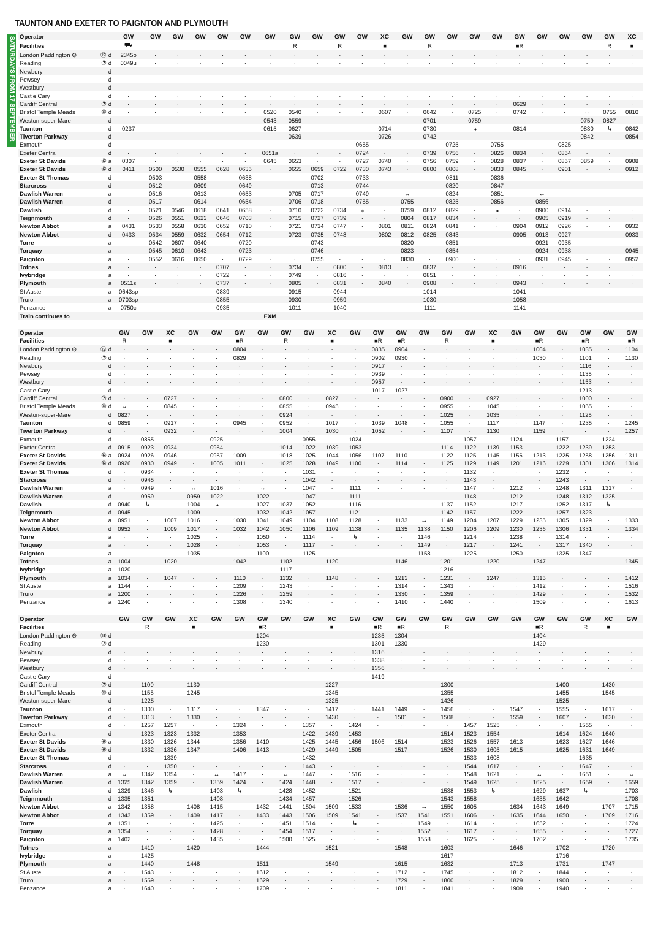TAUNTON AND EXETER TO PAIGNTON AND PLYMOUTH
SATURDAYS FROM 17 SEPTEMBER
| Operator | | GW | GW | GW | GW | GW | GW | GW | GW | GW | GW | GW | XC | GW | GW | GW | GW | GW | GW | GW | GW | GW | GW | XC |
| Facilities | | ⛟ | | | | | | | R | | R | | ■ | | R | | | | ■R | | | | R | ■ |
| London Paddington ⊖ | ⑮ d | 2345p | · | · | · | · | · | · | · | · | · | · | · | · | · | · | · | · | · | · | · | · | · | · |
| Reading | ⑦ d | 0049u | · | · | · | · | · | · | · | · | · | · | · | · | · | · | · | · | · | · | · | · | · | · |
| Newbury | d | · | · | · | · | · | · | · | · | · | · | · | · | · | · | · | · | · | · | · | · | · | · | · |
| Pewsey | d | · | · | · | · | · | · | · | · | · | · | · | · | · | · | · | · | · | · | · | · | · | · | · |
| Westbury | d | · | · | · | · | · | · | · | · | · | · | · | · | · | · | · | · | · | · | · | · | · | · | · |
| Castle Cary | d | · | · | · | · | · | · | · | · | · | · | · | · | · | · | · | · | · | · | · | · | · | · | · |
| Cardiff Central | ⑦ d | · | · | · | · | · | · | · | · | · | · | · | · | · | · | · | · | · | 0629 | · | · | · | · | · |
| Bristol Temple Meads | ⑩ d | · | · | · | · | · | · | 0520 | 0540 | · | · | · | 0607 | · | 0642 | · | 0725 | · | 0742 | · | · | ↔ | 0755 | 0810 |
| Weston-super-Mare | d | · | · | · | · | · | · | 0543 | 0559 | · | · | · | · | · | 0701 | · | 0759 | · | · | · | · | 0759 | 0827 | · |
| Taunton | d | 0237 | · | · | · | · | · | 0615 | 0627 | · | · | · | 0714 | · | 0730 | · | ↳ | · | 0814 | · | · | 0830 | ↳ | 0842 |
| Tiverton Parkway | d | · | · | · | · | · | · | · | 0639 | · | · | · | 0726 | · | 0742 | · | · | · | · | · | · | 0842 | · | 0854 |
| Exmouth | d | · | · | · | · | · | · | · | · | · | · | 0655 | · | · | · | 0725 | · | 0755 | · | · | 0825 | · | · | · |
| Exeter Central | d | · | · | · | · | · | · | 0651a | · | · | · | 0724 | · | · | 0739 | 0756 | · | 0826 | 0834 | · | 0854 | · | · | · |
| Exeter St Davids | ⑥ a | 0307 | · | · | · | · | · | 0645 | 0653 | · | · | 0727 | 0740 | · | 0756 | 0759 | · | 0828 | 0837 | · | 0857 | 0859 | · | 0908 |
| Exeter St Davids | ⑥ d | 0411 | 0500 | 0530 | 0555 | 0628 | 0635 | · | 0655 | 0659 | 0722 | 0730 | 0743 | · | 0800 | 0808 | · | 0833 | 0845 | · | 0901 | · | · | 0912 |
| Exeter St Thomas | d | · | 0503 | · | 0558 | · | 0638 | · | · | 0702 | · | 0733 | · | · | · | 0811 | · | 0836 | · | · | · | · | · | · |
| Starcross | d | · | 0512 | · | 0609 | · | 0649 | · | · | 0713 | · | 0744 | · | · | · | 0820 | · | 0847 | · | · | · | · | · | · |
| Dawlish Warren | a | · | 0516 | · | 0613 | · | 0653 | · | 0705 | 0717 | · | 0749 | · | ↔ | · | 0824 | · | 0851 | · | ↔ | · | · | · | · |
| Dawlish Warren | d | · | 0517 | · | 0614 | · | 0654 | · | 0706 | 0718 | · | 0755 | · | 0755 | · | 0825 | · | 0856 | · | 0856 | · | · | · | · |
| Dawlish | d | · | 0521 | 0546 | 0618 | 0641 | 0658 | · | 0710 | 0722 | 0734 | ↳ | · | 0759 | 0812 | 0829 | · | ↳ | · | 0900 | 0914 | · | · | · |
| Teignmouth | d | · | 0526 | 0551 | 0623 | 0646 | 0703 | · | 0715 | 0727 | 0739 | · | · | 0804 | 0817 | 0834 | · | · | · | 0905 | 0919 | · | · | · |
| Newton Abbot | a | 0431 | 0533 | 0558 | 0630 | 0652 | 0710 | · | 0721 | 0734 | 0747 | · | 0801 | 0811 | 0824 | 0841 | · | · | 0904 | 0912 | 0926 | · | · | 0932 |
| Newton Abbot | d | 0433 | 0534 | 0559 | 0632 | 0654 | 0712 | · | 0723 | 0735 | 0748 | · | 0802 | 0812 | 0825 | 0843 | · | · | 0905 | 0913 | 0927 | · | · | 0933 |
| Torre | a | · | 0542 | 0607 | 0640 | · | 0720 | · | · | 0743 | · | · | · | 0820 | · | 0851 | · | · | · | 0921 | 0935 | · | · | · |
| Torquay | a | · | 0545 | 0610 | 0643 | · | 0723 | · | · | 0746 | · | · | · | 0823 | · | 0854 | · | · | · | 0924 | 0938 | · | · | 0945 |
| Paignton | a | · | 0552 | 0616 | 0650 | · | 0729 | · | · | 0755 | · | · | · | 0830 | · | 0900 | · | · | · | 0931 | 0945 | · | · | 0952 |
| Totnes | a | · | · | · | · | 0707 | · | · | 0734 | · | 0800 | · | 0813 | · | 0837 | · | · | · | 0916 | · | · | · | · | · |
| Ivybridge | a | · | · | · | · | 0722 | · | · | 0749 | · | 0816 | · | · | · | 0851 | · | · | · | · | · | · | · | · | · |
| Plymouth | a | 0511s | · | · | · | 0737 | · | · | 0805 | · | 0831 | · | 0840 | · | 0908 | · | · | · | 0943 | · | · | · | · | · |
| St Austell | a | 0643sp | · | · | · | 0839 | · | · | 0915 | · | 0944 | · | · | · | 1014 | · | · | · | 1041 | · | · | · | · | · |
| Truro | a | 0703sp | · | · | · | 0855 | · | · | 0930 | · | 0959 | · | · | · | 1030 | · | · | · | 1058 | · | · | · | · | · |
| Penzance | a | 0750c | · | · | · | 0935 | · | · | 1011 | · | 1040 | · | · | · | 1111 | · | · | · | 1141 | · | · | · | · | · |
| Train continues to | | | | | | | | EXM | | | | | | | | | | | | | | | | |
| Operator | | GW | GW | XC | GW | GW | GW | GW | GW | GW | XC | GW | GW | GW | GW | GW | GW | XC | GW | GW | GW | GW | GW | GW |
| Facilities | | R | | ■ | | | ■R | | R | | ■ | | ■R | ■R | | R | | ■ | | ■R | | ■R | | ■R |
| London Paddington ⊖ | ⑮ d | · | · | · | · | · | 0804 | · | · | · | · | · | 0835 | 0904 | · | · | · | · | · | 1004 | · | 1035 | · | 1104 |
| Reading | ⑦ d | · | · | · | · | · | 0829 | · | · | · | · | · | 0902 | 0930 | · | · | · | · | · | 1030 | · | 1101 | · | 1130 |
| Newbury | d | · | · | · | · | · | · | · | · | · | · | · | 0917 | · | · | · | · | · | · | · | · | 1116 | · | · |
| Pewsey | d | · | · | · | · | · | · | · | · | · | · | · | 0939 | · | · | · | · | · | · | · | · | 1135 | · | · |
| Westbury | d | · | · | · | · | · | · | · | · | · | · | · | 0957 | · | · | · | · | · | · | · | · | 1153 | · | · |
| Castle Cary | d | · | · | · | · | · | · | · | · | · | · | · | 1017 | 1027 | · | · | · | · | · | · | · | 1213 | · | · |
| Cardiff Central | ⑦ d | · | · | 0727 | · | · | · | · | 0800 | · | 0827 | · | · | · | · | 0900 | · | 0927 | · | · | · | 1000 | · | · |
| Bristol Temple Meads | ⑩ d | ↔ | · | 0845 | · | · | · | · | 0855 | · | 0945 | · | · | · | · | 0955 | · | 1045 | · | · | · | 1055 | · | · |
| Weston-super-Mare | d | 0827 | · | · | · | · | · | · | 0924 | · | · | · | · | · | · | 1025 | · | 1035 | · | · | · | 1125 | · | · |
| Taunton | d | 0859 | · | 0917 | · | · | 0945 | · | 0952 | · | 1017 | · | 1039 | 1048 | · | 1055 | · | 1117 | · | 1147 | · | 1235 | · | 1245 |
| Tiverton Parkway | d | · | · | 0932 | · | · | · | · | 1004 | · | 1030 | · | 1052 | · | · | 1107 | · | 1130 | · | 1159 | · | · | · | 1257 |
| Exmouth | d | · | 0855 | · | · | 0925 | · | · | · | 0955 | · | 1024 | · | · | · | · | 1057 | · | 1124 | · | 1157 | · | 1224 | · |
| Exeter Central | d | 0915 | 0923 | 0934 | · | 0954 | · | · | 1014 | 1022 | 1039 | 1053 | · | · | · | 1114 | 1122 | 1139 | 1153 | · | 1222 | 1239 | 1253 | · |
| Exeter St Davids | ⑥ a | 0924 | 0926 | 0946 | · | 0957 | 1009 | · | 1018 | 1025 | 1044 | 1056 | 1107 | 1110 | · | 1122 | 1125 | 1145 | 1156 | 1213 | 1225 | 1258 | 1256 | 1311 |
| Exeter St Davids | ⑥ d | 0926 | 0930 | 0949 | · | 1005 | 1011 | · | 1025 | 1028 | 1049 | 1100 | · | 1114 | · | 1125 | 1129 | 1149 | 1201 | 1216 | 1229 | 1301 | 1306 | 1314 |
| Exeter St Thomas | d | · | 0934 | · | · | · | · | · | · | 1031 | · | · | · | · | · | · | 1132 | · | · | · | 1232 | · | · | · |
| Starcross | d | · | 0945 | · | · | · | · | · | · | 1042 | · | · | · | · | · | · | 1143 | · | · | · | 1243 | · | · | · |
| Dawlish Warren | a | · | 0949 | · | ↔ | 1016 | · | ↔ | · | 1047 | · | 1111 | · | · | · | · | 1147 | · | 1212 | · | 1248 | 1311 | 1317 | · |
| Dawlish Warren | d | · | 0959 | · | 0959 | 1022 | · | 1022 | · | 1047 | · | 1111 | · | · | · | · | 1148 | · | 1212 | · | 1248 | 1312 | 1325 | · |
| Dawlish | d | 0940 | ↳ | · | 1004 | ↳ | · | 1027 | 1037 | 1052 | · | 1116 | · | · | · | 1137 | 1152 | · | 1217 | · | 1252 | 1317 | ↳ | · |
| Teignmouth | d | 0945 | · | · | 1009 | · | · | 1032 | 1042 | 1057 | · | 1121 | · | · | · | 1142 | 1157 | · | 1222 | · | 1257 | 1323 | · | · |
| Newton Abbot | a | 0951 | · | 1007 | 1016 | · | 1030 | 1041 | 1049 | 1104 | 1108 | 1128 | · | 1133 | ↔ | 1149 | 1204 | 1207 | 1229 | 1235 | 1305 | 1329 | · | 1333 |
| Newton Abbot | d | 0952 | · | 1009 | 1017 | · | 1032 | 1042 | 1050 | 1106 | 1109 | 1138 | · | 1135 | 1138 | 1150 | 1206 | 1209 | 1230 | 1236 | 1306 | 1331 | · | 1334 |
| Torre | a | · | · | · | 1025 | · | · | 1050 | · | 1114 | · | ↳ | · | · | 1146 | · | 1214 | · | 1238 | · | 1314 | · | · | · |
| Torquay | a | · | · | · | 1028 | · | · | 1053 | · | 1117 | · | · | · | · | 1149 | · | 1217 | · | 1241 | · | 1317 | 1340 | · | · |
| Paignton | a | · | · | · | 1035 | · | · | 1100 | · | 1125 | · | · | · | · | 1158 | · | 1225 | · | 1250 | · | 1325 | 1347 | · | · |
| Totnes | a | 1004 | · | 1020 | · | · | 1042 | · | 1102 | · | 1120 | · | · | 1146 | · | 1201 | · | 1220 | · | 1247 | · | · | · | 1345 |
| Ivybridge | a | 1020 | · | · | · | · | · | · | 1117 | · | · | · | · | · | · | 1216 | · | · | · | · | · | · | · | · |
| Plymouth | a | 1034 | · | 1047 | · | · | 1110 | · | 1132 | · | 1148 | · | · | 1213 | · | 1231 | · | 1247 | · | 1315 | · | · | · | 1412 |
| St Austell | a | 1144 | · | · | · | · | 1209 | · | 1243 | · | · | · | · | 1314 | · | 1343 | · | · | · | 1412 | · | · | · | 1516 |
| Truro | a | 1200 | · | · | · | · | 1226 | · | 1259 | · | · | · | · | 1330 | · | 1359 | · | · | · | 1429 | · | · | · | 1532 |
| Penzance | a | 1240 | · | · | · | · | 1308 | · | 1340 | · | · | · | · | 1410 | · | 1440 | · | · | · | 1509 | · | · | · | 1613 |
| Operator | | GW | GW | GW | XC | GW | GW | GW | GW | GW | XC | GW | GW | GW | GW | GW | GW | GW | GW | GW | GW | GW | XC | GW |
| Facilities | | | R | | ■ | | | ■R | | | ■ | | ■R | ■R | | R | | | | ■R | | R | ■ | |
| London Paddington ⊖ | ⑮ d | · | · | · | · | · | · | 1204 | · | · | · | · | 1235 | 1304 | · | · | · | · | · | 1404 | · | · | · | · |
| Reading | ⑦ d | · | · | · | · | · | · | 1230 | · | · | · | · | 1301 | 1330 | · | · | · | · | · | 1429 | · | · | · | · |
| Newbury | d | · | · | · | · | · | · | · | · | · | · | · | 1316 | · | · | · | · | · | · | · | · | · | · | · |
| Pewsey | d | · | · | · | · | · | · | · | · | · | · | · | 1338 | · | · | · | · | · | · | · | · | · | · | · |
| Westbury | d | · | · | · | · | · | · | · | · | · | · | · | 1356 | · | · | · | · | · | · | · | · | · | · | · |
| Castle Cary | d | · | · | · | · | · | · | · | · | · | · | · | 1419 | · | · | · | · | · | · | · | · | · | · | · |
| Cardiff Central | ⑦ d | · | 1100 | · | 1130 | · | · | · | · | · | 1227 | · | · | · | · | 1300 | · | · | · | · | 1400 | · | 1430 | · |
| Bristol Temple Meads | ⑩ d | · | 1155 | · | 1245 | · | · | · | · | · | 1345 | · | · | · | · | 1355 | · | · | · | · | 1455 | · | 1545 | · |
| Weston-super-Mare | d | · | 1225 | · | · | · | · | · | · | · | 1325 | · | · | · | · | 1426 | · | · | · | · | 1525 | · | · | · |
| Taunton | d | · | 1300 | · | 1317 | · | · | 1347 | · | · | 1417 | · | 1441 | 1449 | · | 1456 | · | · | 1547 | · | 1555 | · | 1617 | · |
| Tiverton Parkway | d | · | 1313 | · | 1330 | · | · | · | · | · | 1430 | · | · | 1501 | · | 1508 | · | · | 1559 | · | 1607 | · | 1630 | · |
| Exmouth | d | · | 1257 | 1257 | · | · | 1324 | · | · | 1357 | · | 1424 | · | · | · | · | 1457 | 1525 | · | · | · | 1555 | · | · |
| Exeter Central | d | · | 1323 | 1323 | 1332 | · | 1353 | · | · | 1422 | 1439 | 1453 | · | · | · | 1514 | 1523 | 1554 | · | · | 1614 | 1624 | 1640 | · |
| Exeter St Davids | ⑥ a | · | 1330 | 1326 | 1344 | · | 1356 | 1410 | · | 1425 | 1445 | 1456 | 1506 | 1514 | · | 1523 | 1526 | 1557 | 1613 | · | 1623 | 1627 | 1646 | · |
| Exeter St Davids | ⑥ d | · | 1332 | 1336 | 1347 | · | 1406 | 1413 | · | 1429 | 1449 | 1505 | · | 1517 | · | 1526 | 1530 | 1605 | 1615 | · | 1625 | 1631 | 1649 | · |
| Exeter St Thomas | d | · | · | 1339 | · | · | · | · | · | 1432 | · | · | · | · | · | · | 1533 | 1608 | · | · | · | 1635 | · | · |
| Starcross | d | · | · | 1350 | · | · | · | · | · | 1443 | · | · | · | · | · | · | 1544 | 1617 | · | · | · | 1647 | · | · |
| Dawlish Warren | a | ↔ | 1342 | 1354 | · | ↔ | 1417 | · | ↔ | 1447 | · | 1516 | · | · | · | · | 1548 | 1621 | · | ↔ | · | 1651 | · | ↔ |
| Dawlish Warren | d | 1325 | 1342 | 1359 | · | 1359 | 1424 | · | 1424 | 1448 | · | 1517 | · | · | · | · | 1549 | 1625 | · | 1625 | · | 1659 | · | 1659 |
| Dawlish | d | 1329 | 1346 | ↳ | · | 1403 | ↳ | · | 1428 | 1452 | · | 1521 | · | · | · | 1538 | 1553 | ↳ | · | 1629 | 1637 | ↳ | · | 1703 |
| Teignmouth | d | 1335 | 1351 | · | · | 1408 | · | · | 1434 | 1457 | · | 1526 | · | · | · | 1543 | 1558 | · | · | 1635 | 1642 | · | · | 1708 |
| Newton Abbot | a | 1342 | 1358 | · | 1408 | 1415 | · | 1432 | 1441 | 1504 | 1509 | 1533 | · | 1536 | ↔ | 1550 | 1605 | · | 1634 | 1643 | 1649 | · | 1707 | 1715 |
| Newton Abbot | d | 1343 | 1359 | · | 1409 | 1417 | · | 1433 | 1443 | 1506 | 1509 | 1541 | · | 1537 | 1541 | 1551 | 1606 | · | 1635 | 1644 | 1650 | · | 1709 | 1716 |
| Torre | a | 1351 | · | · | · | 1425 | · | · | 1451 | 1514 | · | ↳ | · | · | 1549 | · | 1614 | · | · | 1652 | · | · | · | 1724 |
| Torquay | a | 1354 | · | · | · | 1428 | · | · | 1454 | 1517 | · | · | · | · | 1552 | · | 1617 | · | · | 1655 | · | · | · | 1727 |
| Paignton | a | 1402 | · | · | · | 1435 | · | · | 1500 | 1525 | · | · | · | · | 1558 | · | 1625 | · | · | 1702 | · | · | · | 1735 |
| Totnes | a | · | 1410 | · | 1420 | · | · | 1444 | · | · | 1521 | · | · | 1548 | · | 1603 | · | · | 1646 | · | 1702 | · | 1720 | · |
| Ivybridge | a | · | 1425 | · | · | · | · | · | · | · | · | · | · | · | · | 1617 | · | · | · | · | 1716 | · | · | · |
| Plymouth | a | · | 1440 | · | 1448 | · | · | 1511 | · | · | 1549 | · | · | 1615 | · | 1632 | · | · | 1713 | · | 1731 | · | 1747 | · |
| St Austell | a | · | 1543 | · | · | · | · | 1612 | · | · | · | · | · | 1712 | · | 1745 | · | · | 1812 | · | 1844 | · | · | · |
| Truro | a | · | 1559 | · | · | · | · | 1629 | · | · | · | · | · | 1729 | · | 1800 | · | · | 1829 | · | 1900 | · | · | · |
| Penzance | a | · | 1640 | · | · | · | · | 1709 | · | · | · | · | · | 1811 | · | 1841 | · | · | 1909 | · | 1940 | · | · | · |